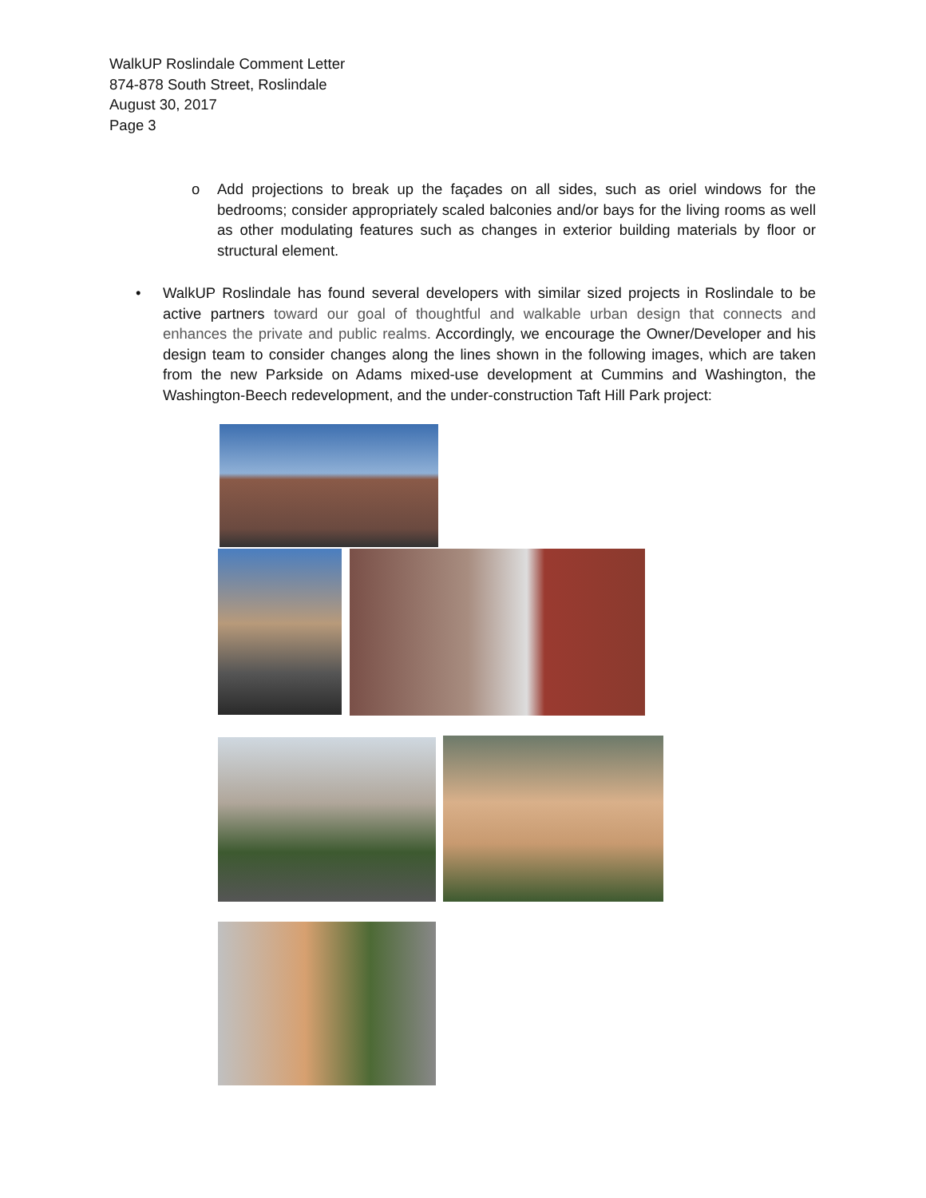WalkUP Roslindale Comment Letter
874-878 South Street, Roslindale
August 30, 2017
Page 3
o Add projections to break up the façades on all sides, such as oriel windows for the bedrooms; consider appropriately scaled balconies and/or bays for the living rooms as well as other modulating features such as changes in exterior building materials by floor or structural element.
• WalkUP Roslindale has found several developers with similar sized projects in Roslindale to be active partners toward our goal of thoughtful and walkable urban design that connects and enhances the private and public realms. Accordingly, we encourage the Owner/Developer and his design team to consider changes along the lines shown in the following images, which are taken from the new Parkside on Adams mixed-use development at Cummins and Washington, the Washington-Beech redevelopment, and the under-construction Taft Hill Park project: